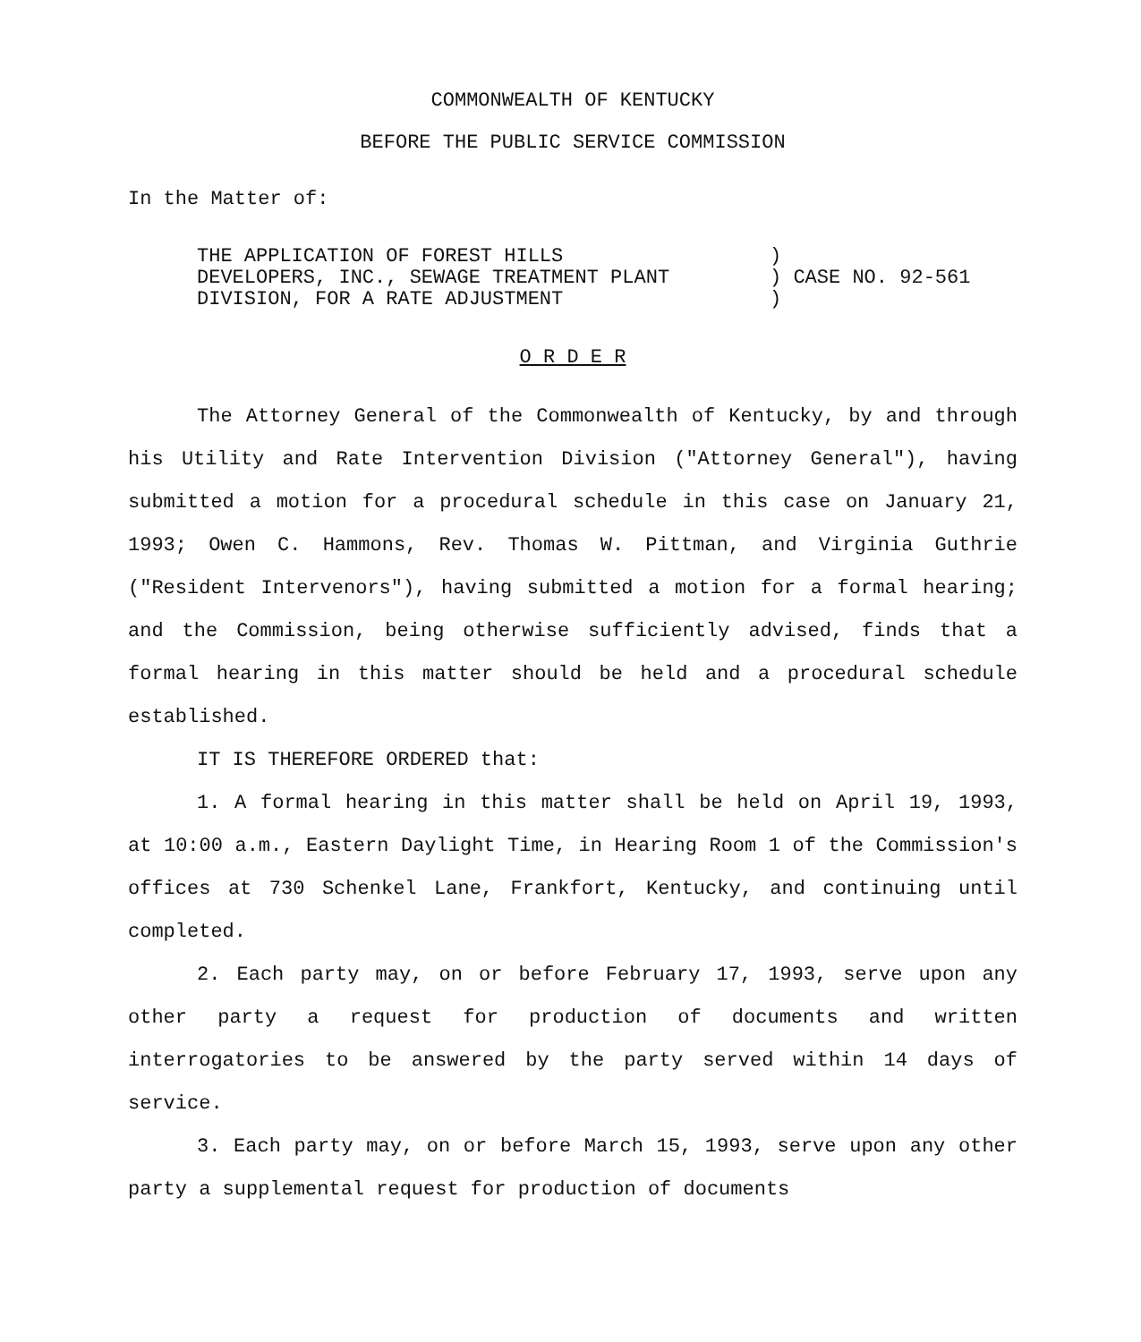COMMONWEALTH OF KENTUCKY
BEFORE THE PUBLIC SERVICE COMMISSION
In the Matter of:
THE APPLICATION OF FOREST HILLS
DEVELOPERS, INC., SEWAGE TREATMENT PLANT
DIVISION, FOR A RATE ADJUSTMENT
)
) CASE NO. 92-561
)
O R D E R
The Attorney General of the Commonwealth of Kentucky, by and through his Utility and Rate Intervention Division ("Attorney General"), having submitted a motion for a procedural schedule in this case on January 21, 1993; Owen C. Hammons, Rev. Thomas W. Pittman, and Virginia Guthrie ("Resident Intervenors"), having submitted a motion for a formal hearing; and the Commission, being otherwise sufficiently advised, finds that a formal hearing in this matter should be held and a procedural schedule established.
IT IS THEREFORE ORDERED that:
1. A formal hearing in this matter shall be held on April 19, 1993, at 10:00 a.m., Eastern Daylight Time, in Hearing Room 1 of the Commission's offices at 730 Schenkel Lane, Frankfort, Kentucky, and continuing until completed.
2. Each party may, on or before February 17, 1993, serve upon any other party a request for production of documents and written interrogatories to be answered by the party served within 14 days of service.
3. Each party may, on or before March 15, 1993, serve upon any other party a supplemental request for production of documents